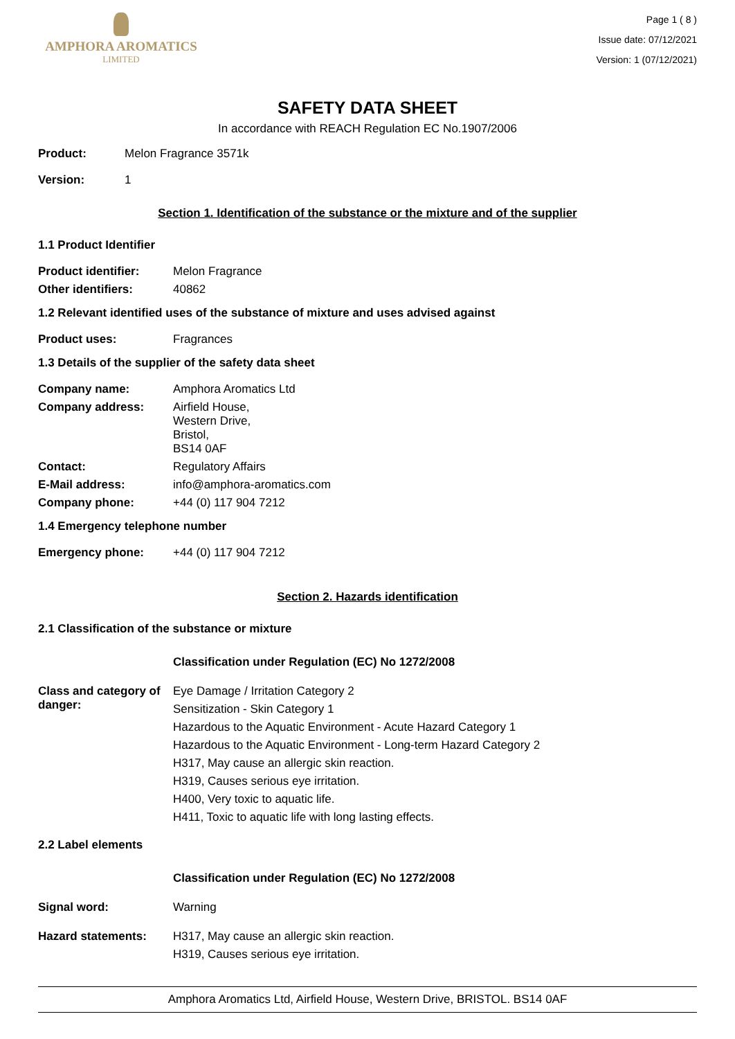AMPHORA AROMATICS
LIMITED
Page 1 ( 8 )
Issue date: 07/12/2021
Version: 1 (07/12/2021)
SAFETY DATA SHEET
In accordance with REACH Regulation EC No.1907/2006
Product: Melon Fragrance 3571k
Version: 1
Section 1. Identification of the substance or the mixture and of the supplier
1.1 Product Identifier
Product identifier: Melon Fragrance
Other identifiers: 40862
1.2 Relevant identified uses of the substance of mixture and uses advised against
Product uses: Fragrances
1.3 Details of the supplier of the safety data sheet
Company name: Amphora Aromatics Ltd
Company address: Airfield House,
Western Drive,
Bristol,
BS14 0AF
Contact: Regulatory Affairs
E-Mail address: info@amphora-aromatics.com
Company phone: +44 (0) 117 904 7212
1.4 Emergency telephone number
Emergency phone: +44 (0) 117 904 7212
Section 2. Hazards identification
2.1 Classification of the substance or mixture
Classification under Regulation (EC) No 1272/2008
Class and category of danger:
Eye Damage / Irritation Category 2
Sensitization - Skin Category 1
Hazardous to the Aquatic Environment - Acute Hazard Category 1
Hazardous to the Aquatic Environment - Long-term Hazard Category 2
H317, May cause an allergic skin reaction.
H319, Causes serious eye irritation.
H400, Very toxic to aquatic life.
H411, Toxic to aquatic life with long lasting effects.
2.2 Label elements
Classification under Regulation (EC) No 1272/2008
Signal word: Warning
Hazard statements: H317, May cause an allergic skin reaction.
H319, Causes serious eye irritation.
Amphora Aromatics Ltd, Airfield House, Western Drive, BRISTOL. BS14 0AF